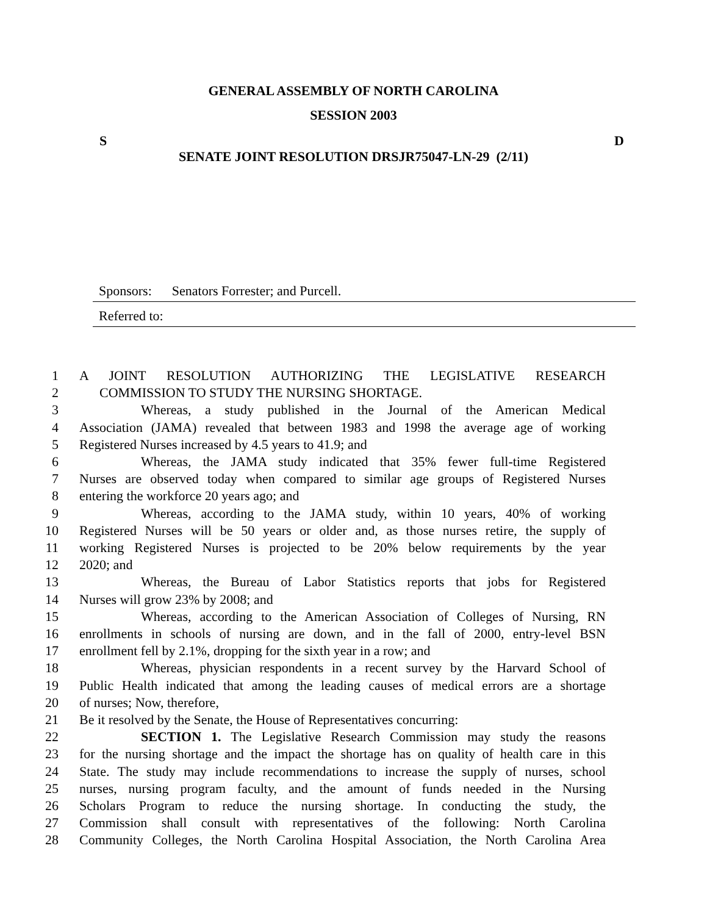GENERAL ASSEMBLY OF NORTH CAROLINA
SESSION 2003
S D
SENATE JOINT RESOLUTION DRSJR75047-LN-29 (2/11)
Sponsors: Senators Forrester; and Purcell.
Referred to:
1 A JOINT RESOLUTION AUTHORIZING THE LEGISLATIVE RESEARCH
2 COMMISSION TO STUDY THE NURSING SHORTAGE.
3 Whereas, a study published in the Journal of the American Medical
4 Association (JAMA) revealed that between 1983 and 1998 the average age of working
5 Registered Nurses increased by 4.5 years to 41.9; and
6 Whereas, the JAMA study indicated that 35% fewer full-time Registered
7 Nurses are observed today when compared to similar age groups of Registered Nurses
8 entering the workforce 20 years ago; and
9 Whereas, according to the JAMA study, within 10 years, 40% of working
10 Registered Nurses will be 50 years or older and, as those nurses retire, the supply of
11 working Registered Nurses is projected to be 20% below requirements by the year
12 2020; and
13 Whereas, the Bureau of Labor Statistics reports that jobs for Registered
14 Nurses will grow 23% by 2008; and
15 Whereas, according to the American Association of Colleges of Nursing, RN
16 enrollments in schools of nursing are down, and in the fall of 2000, entry-level BSN
17 enrollment fell by 2.1%, dropping for the sixth year in a row; and
18 Whereas, physician respondents in a recent survey by the Harvard School of
19 Public Health indicated that among the leading causes of medical errors are a shortage
20 of nurses; Now, therefore,
21 Be it resolved by the Senate, the House of Representatives concurring:
22 SECTION 1. The Legislative Research Commission may study the reasons
23 for the nursing shortage and the impact the shortage has on quality of health care in this
24 State. The study may include recommendations to increase the supply of nurses, school
25 nurses, nursing program faculty, and the amount of funds needed in the Nursing
26 Scholars Program to reduce the nursing shortage. In conducting the study, the
27 Commission shall consult with representatives of the following: North Carolina
28 Community Colleges, the North Carolina Hospital Association, the North Carolina Area